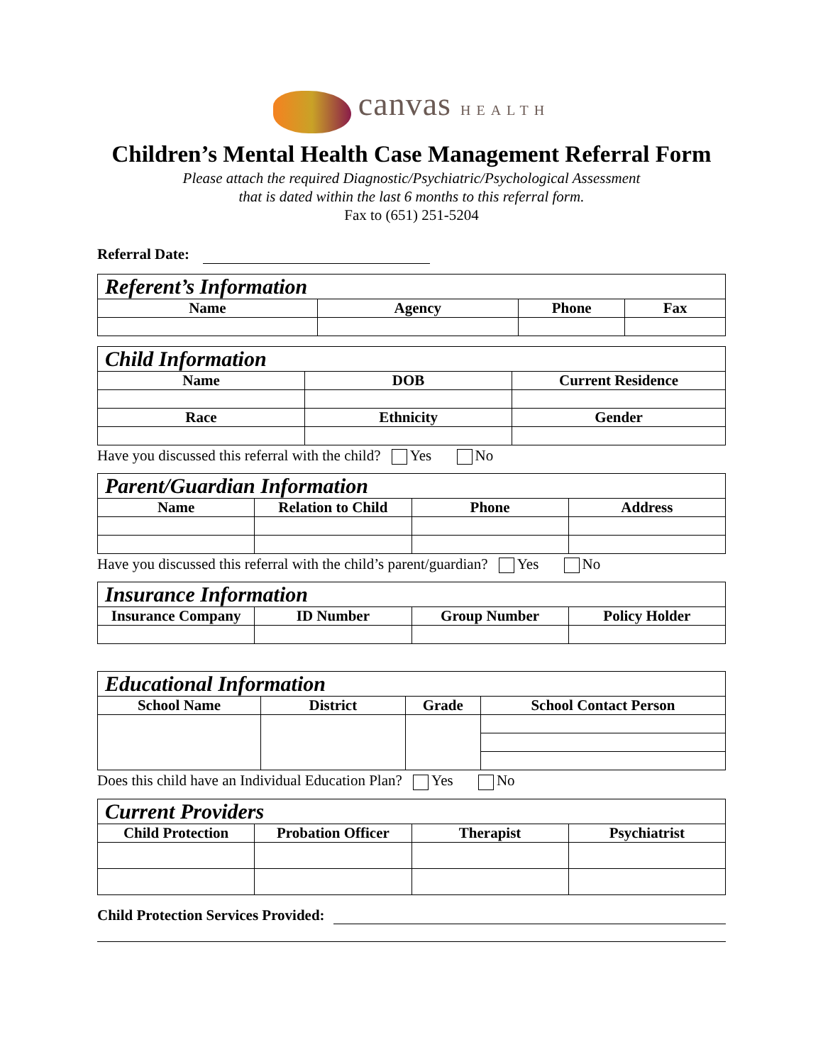canvas HEALTH
Children’s Mental Health Case Management Referral Form
Please attach the required Diagnostic/Psychiatric/Psychological Assessment
that is dated within the last 6 months to this referral form.
Fax to (651) 251-5204
Referral Date:
| Referent’s Information | | | |
| --- | --- | --- | --- |
| Name | Agency | Phone | Fax |
| Child Information | | |
| --- | --- | --- |
| Name | DOB | Current Residence |
| Race | Ethnicity | Gender |
Have you discussed this referral with the child? Yes No
| Parent/Guardian Information | | | |
| --- | --- | --- | --- |
| Name | Relation to Child | Phone | Address |
Have you discussed this referral with the child’s parent/guardian? Yes No
| Insurance Information | | | |
| --- | --- | --- | --- |
| Insurance Company | ID Number | Group Number | Policy Holder |
| Educational Information | | | |
| --- | --- | --- | --- |
| School Name | District | Grade | School Contact Person |
Does this child have an Individual Education Plan? Yes No
| Current Providers | | | |
| --- | --- | --- | --- |
| Child Protection | Probation Officer | Therapist | Psychiatrist |
Child Protection Services Provided: